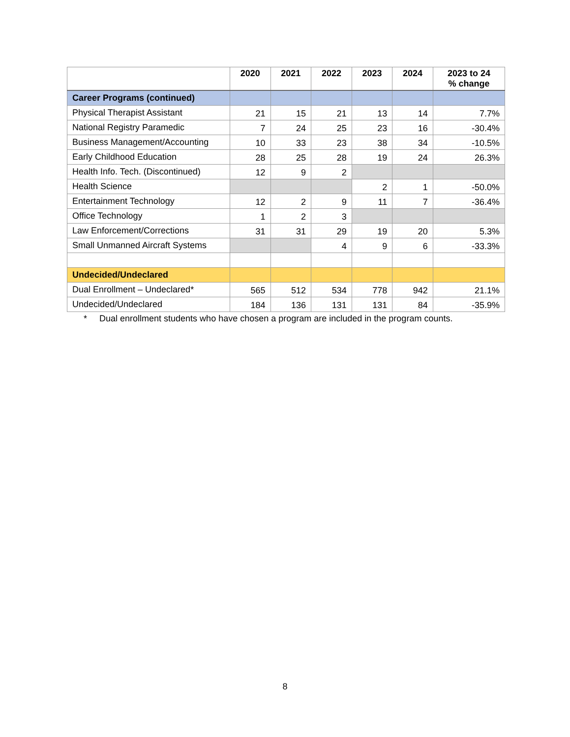| | 2020 | 2021 | 2022 | 2023 | 2024 | 2023 to 24 % change |
| --- | --- | --- | --- | --- | --- | --- |
| Career Programs (continued) | | | | | | |
| Physical Therapist Assistant | 21 | 15 | 21 | 13 | 14 | 7.7% |
| National Registry Paramedic | 7 | 24 | 25 | 23 | 16 | -30.4% |
| Business Management/Accounting | 10 | 33 | 23 | 38 | 34 | -10.5% |
| Early Childhood Education | 28 | 25 | 28 | 19 | 24 | 26.3% |
| Health Info. Tech. (Discontinued) | 12 | 9 | 2 | | | |
| Health Science | | | | 2 | 1 | -50.0% |
| Entertainment Technology | 12 | 2 | 9 | 11 | 7 | -36.4% |
| Office Technology | 1 | 2 | 3 | | | |
| Law Enforcement/Corrections | 31 | 31 | 29 | 19 | 20 | 5.3% |
| Small Unmanned Aircraft Systems | | | 4 | 9 | 6 | -33.3% |
| Undecided/Undeclared | | | | | | |
| Dual Enrollment – Undeclared* | 565 | 512 | 534 | 778 | 942 | 21.1% |
| Undecided/Undeclared | 184 | 136 | 131 | 131 | 84 | -35.9% |
* Dual enrollment students who have chosen a program are included in the program counts.
8